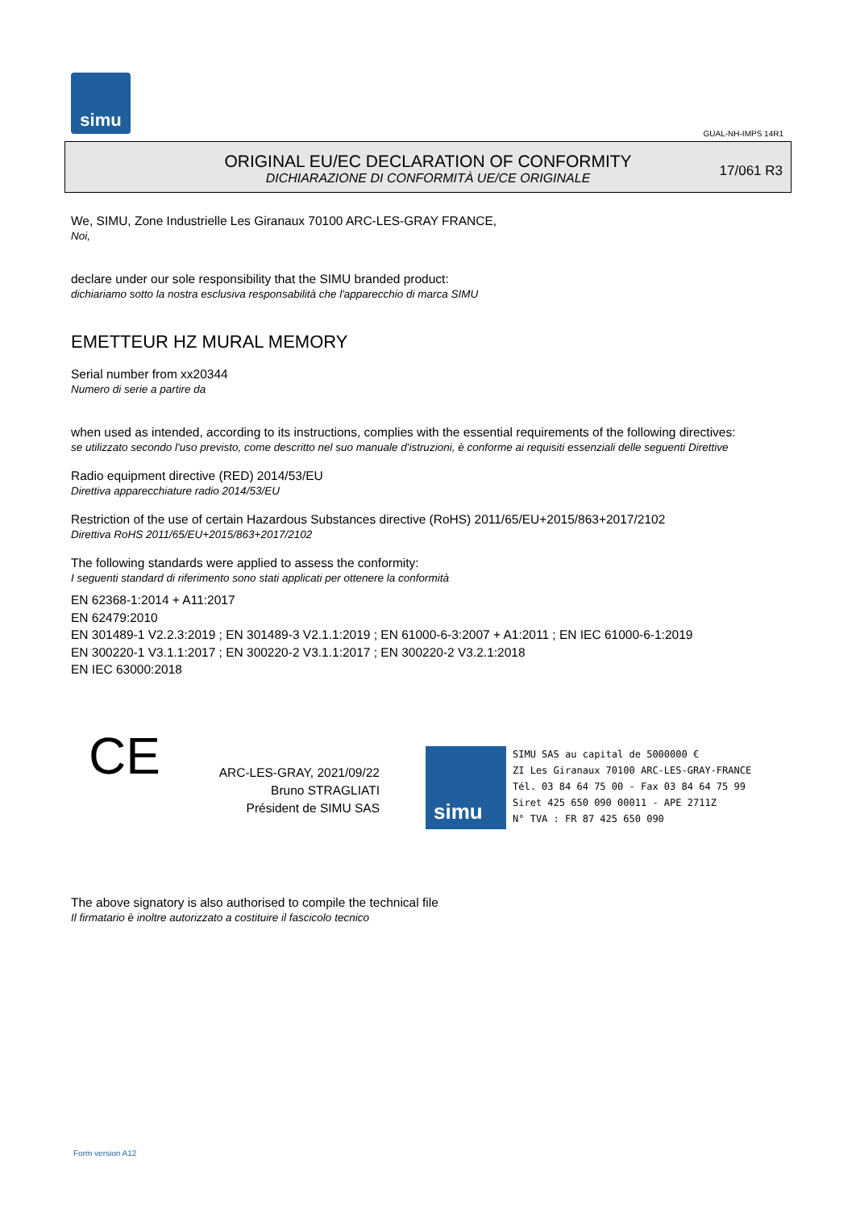simu
GUAL-NH-IMPS 14R1
ORIGINAL EU/EC DECLARATION OF CONFORMITY
DICHIARAZIONE DI CONFORMITÀ UE/CE ORIGINALE
17/061 R3
We, SIMU, Zone Industrielle Les Giranaux 70100 ARC-LES-GRAY FRANCE,
Noi,
declare under our sole responsibility that the SIMU branded product:
dichiariamo sotto la nostra esclusiva responsabilità che l'apparecchio di marca SIMU
EMETTEUR HZ MURAL MEMORY
Serial number from xx20344
Numero di serie a partire da
when used as intended, according to its instructions, complies with the essential requirements of the following directives:
se utilizzato secondo l'uso previsto, come descritto nel suo manuale d'istruzioni, è conforme ai requisiti essenziali delle seguenti Direttive
Radio equipment directive (RED) 2014/53/EU
Direttiva apparecchiature radio 2014/53/EU
Restriction of the use of certain Hazardous Substances directive (RoHS) 2011/65/EU+2015/863+2017/2102
Direttiva RoHS 2011/65/EU+2015/863+2017/2102
The following standards were applied to assess the conformity:
I seguenti standard di riferimento sono stati applicati per ottenere la conformità
EN 62368-1:2014 + A11:2017
EN 62479:2010
EN 301489-1 V2.2.3:2019 ; EN 301489-3 V2.1.1:2019 ; EN 61000-6-3:2007 + A1:2011 ; EN IEC 61000-6-1:2019
EN 300220-1 V3.1.1:2017 ; EN 300220-2 V3.1.1:2017 ; EN 300220-2 V3.2.1:2018
EN IEC 63000:2018
CE
ARC-LES-GRAY, 2021/09/22
Bruno STRAGLIATI
Président de SIMU SAS
simu
SIMU SAS au capital de 5000000 €
ZI Les Giranaux 70100 ARC-LES-GRAY-FRANCE
Tél. 03 84 64 75 00 - Fax 03 84 64 75 99
Siret 425 650 090 00011 - APE 2711Z
N° TVA : FR 87 425 650 090
The above signatory is also authorised to compile the technical file
Il firmatario è inoltre autorizzato a costituire il fascicolo tecnico
Form version A12